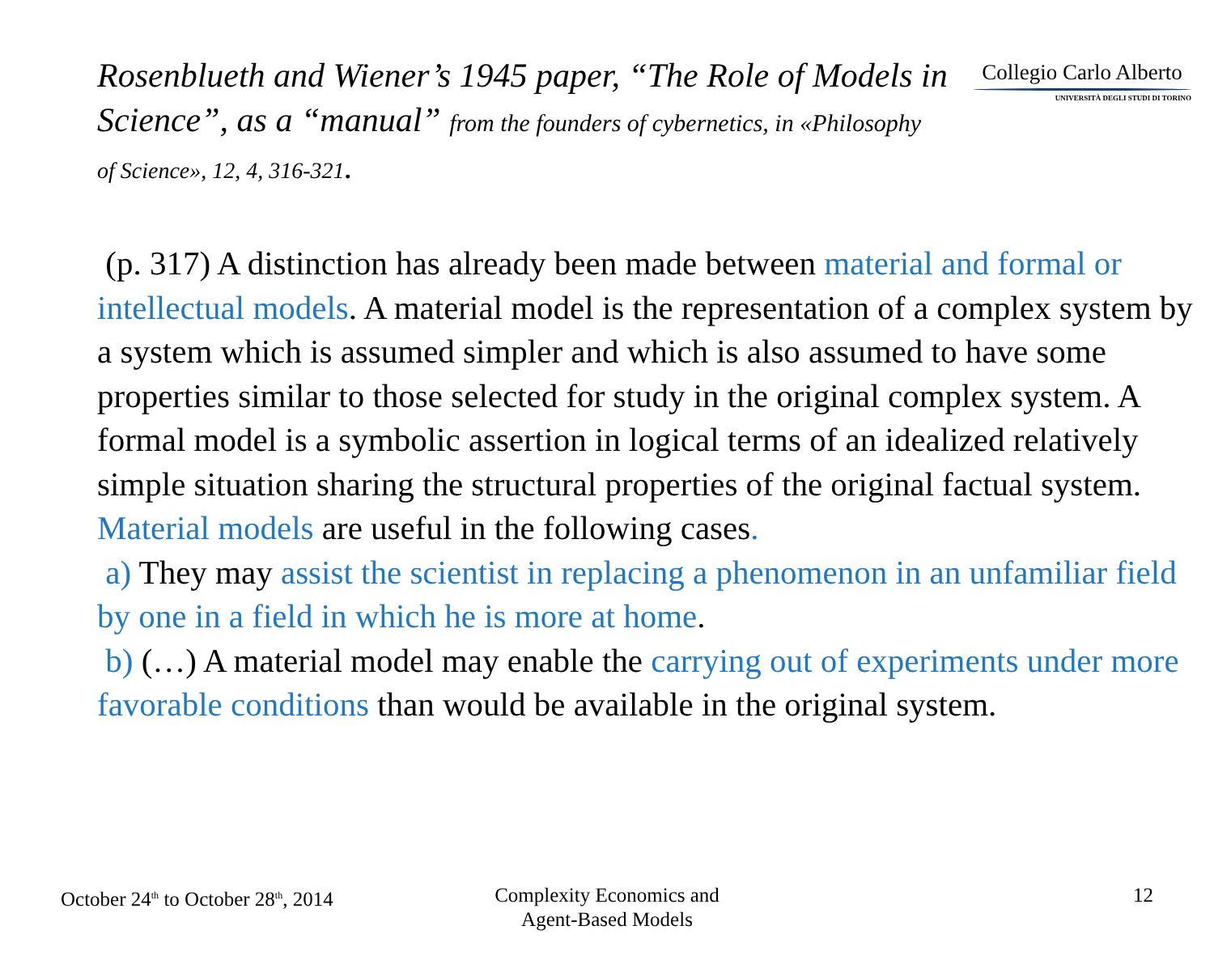Collegio Carlo Alberto
UNIVERSITÀ DEGLI STUDI DI TORINO
Rosenblueth and Wiener’s 1945 paper, “The Role of Models in Science”, as a “manual” from the founders of cybernetics, in «Philosophy
of Science», 12, 4, 316-321.
(p. 317) A distinction has already been made between material and formal or intellectual models. A material model is the representation of a complex system by a system which is assumed simpler and which is also assumed to have some properties similar to those selected for study in the original complex system. A formal model is a symbolic assertion in logical terms of an idealized relatively simple situation sharing the structural properties of the original factual system.
Material models are useful in the following cases.
a) They may assist the scientist in replacing a phenomenon in an unfamiliar field by one in a field in which he is more at home.
b) (…) A material model may enable the carrying out of experiments under more favorable conditions than would be available in the original system.
October 24<sup>th</sup> to October 28<sup>th</sup>, 2014
Complexity Economics and
Agent-Based Models
12